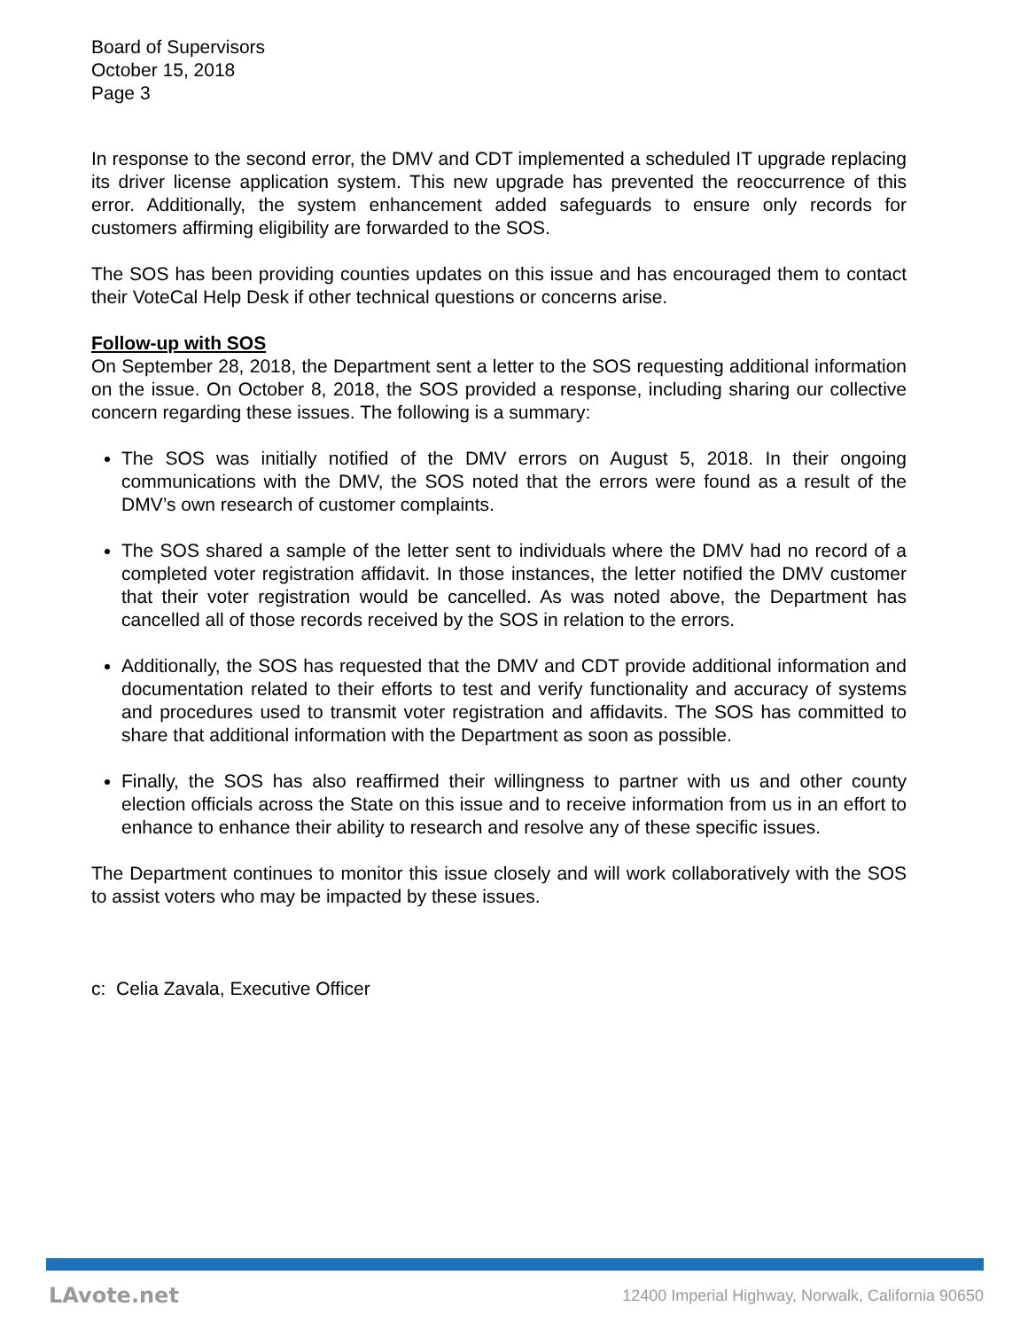Board of Supervisors
October 15, 2018
Page 3
In response to the second error, the DMV and CDT implemented a scheduled IT upgrade replacing its driver license application system. This new upgrade has prevented the reoccurrence of this error. Additionally, the system enhancement added safeguards to ensure only records for customers affirming eligibility are forwarded to the SOS.
The SOS has been providing counties updates on this issue and has encouraged them to contact their VoteCal Help Desk if other technical questions or concerns arise.
Follow-up with SOS
On September 28, 2018, the Department sent a letter to the SOS requesting additional information on the issue. On October 8, 2018, the SOS provided a response, including sharing our collective concern regarding these issues. The following is a summary:
The SOS was initially notified of the DMV errors on August 5, 2018. In their ongoing communications with the DMV, the SOS noted that the errors were found as a result of the DMV’s own research of customer complaints.
The SOS shared a sample of the letter sent to individuals where the DMV had no record of a completed voter registration affidavit. In those instances, the letter notified the DMV customer that their voter registration would be cancelled. As was noted above, the Department has cancelled all of those records received by the SOS in relation to the errors.
Additionally, the SOS has requested that the DMV and CDT provide additional information and documentation related to their efforts to test and verify functionality and accuracy of systems and procedures used to transmit voter registration and affidavits. The SOS has committed to share that additional information with the Department as soon as possible.
Finally, the SOS has also reaffirmed their willingness to partner with us and other county election officials across the State on this issue and to receive information from us in an effort to enhance to enhance their ability to research and resolve any of these specific issues.
The Department continues to monitor this issue closely and will work collaboratively with the SOS to assist voters who may be impacted by these issues.
c: Celia Zavala, Executive Officer
LAvote.net 12400 Imperial Highway, Norwalk, California 90650